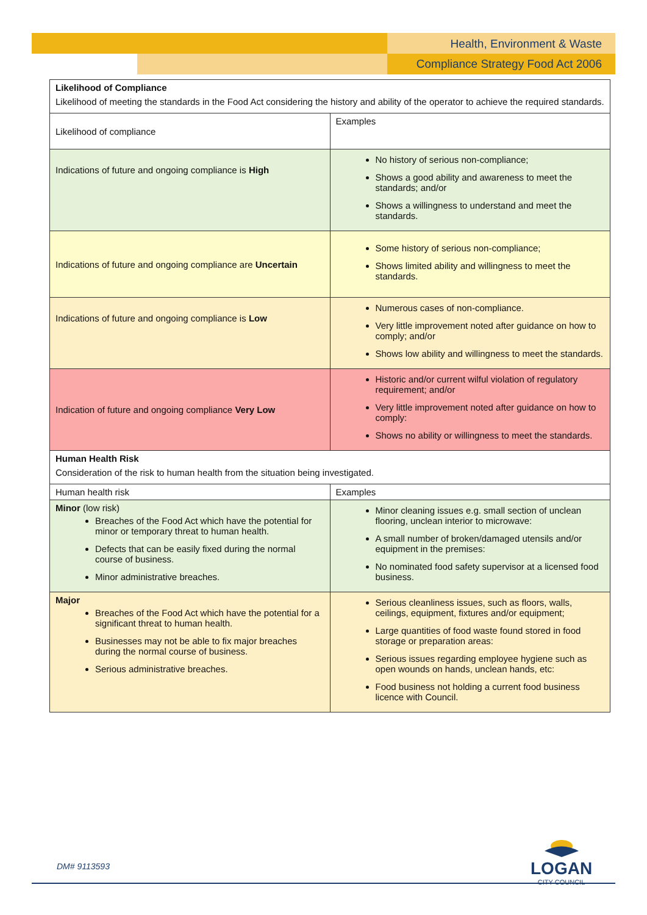Health, Environment & Waste
Compliance Strategy Food Act 2006
| Likelihood of Compliance Likelihood of meeting the standards in the Food Act considering the history and ability of the operator to achieve the required standards. | |
| Likelihood of compliance | Examples |
| Indications of future and ongoing compliance is High | No history of serious non-compliance; Shows a good ability and awareness to meet the standards; and/or Shows a willingness to understand and meet the standards. |
| Indications of future and ongoing compliance are Uncertain | Some history of serious non-compliance; Shows limited ability and willingness to meet the standards. |
| Indications of future and ongoing compliance is Low | Numerous cases of non-compliance. Very little improvement noted after guidance on how to comply; and/or Shows low ability and willingness to meet the standards. |
| Indication of future and ongoing compliance Very Low | Historic and/or current wilful violation of regulatory requirement; and/or Very little improvement noted after guidance on how to comply: Shows no ability or willingness to meet the standards. |
| Human Health Risk Consideration of the risk to human health from the situation being investigated. | |
| Human health risk | Examples |
| Minor (low risk) Breaches of the Food Act which have the potential for minor or temporary threat to human health. Defects that can be easily fixed during the normal course of business. Minor administrative breaches. | Minor cleaning issues e.g. small section of unclean flooring, unclean interior to microwave: A small number of broken/damaged utensils and/or equipment in the premises: No nominated food safety supervisor at a licensed food business. |
| Major Breaches of the Food Act which have the potential for a significant threat to human health. Businesses may not be able to fix major breaches during the normal course of business. Serious administrative breaches. | Serious cleanliness issues, such as floors, walls, ceilings, equipment, fixtures and/or equipment; Large quantities of food waste found stored in food storage or preparation areas: Serious issues regarding employee hygiene such as open wounds on hands, unclean hands, etc: Food business not holding a current food business licence with Council. |
LOGAN
CITY COUNCIL
DM# 9113593